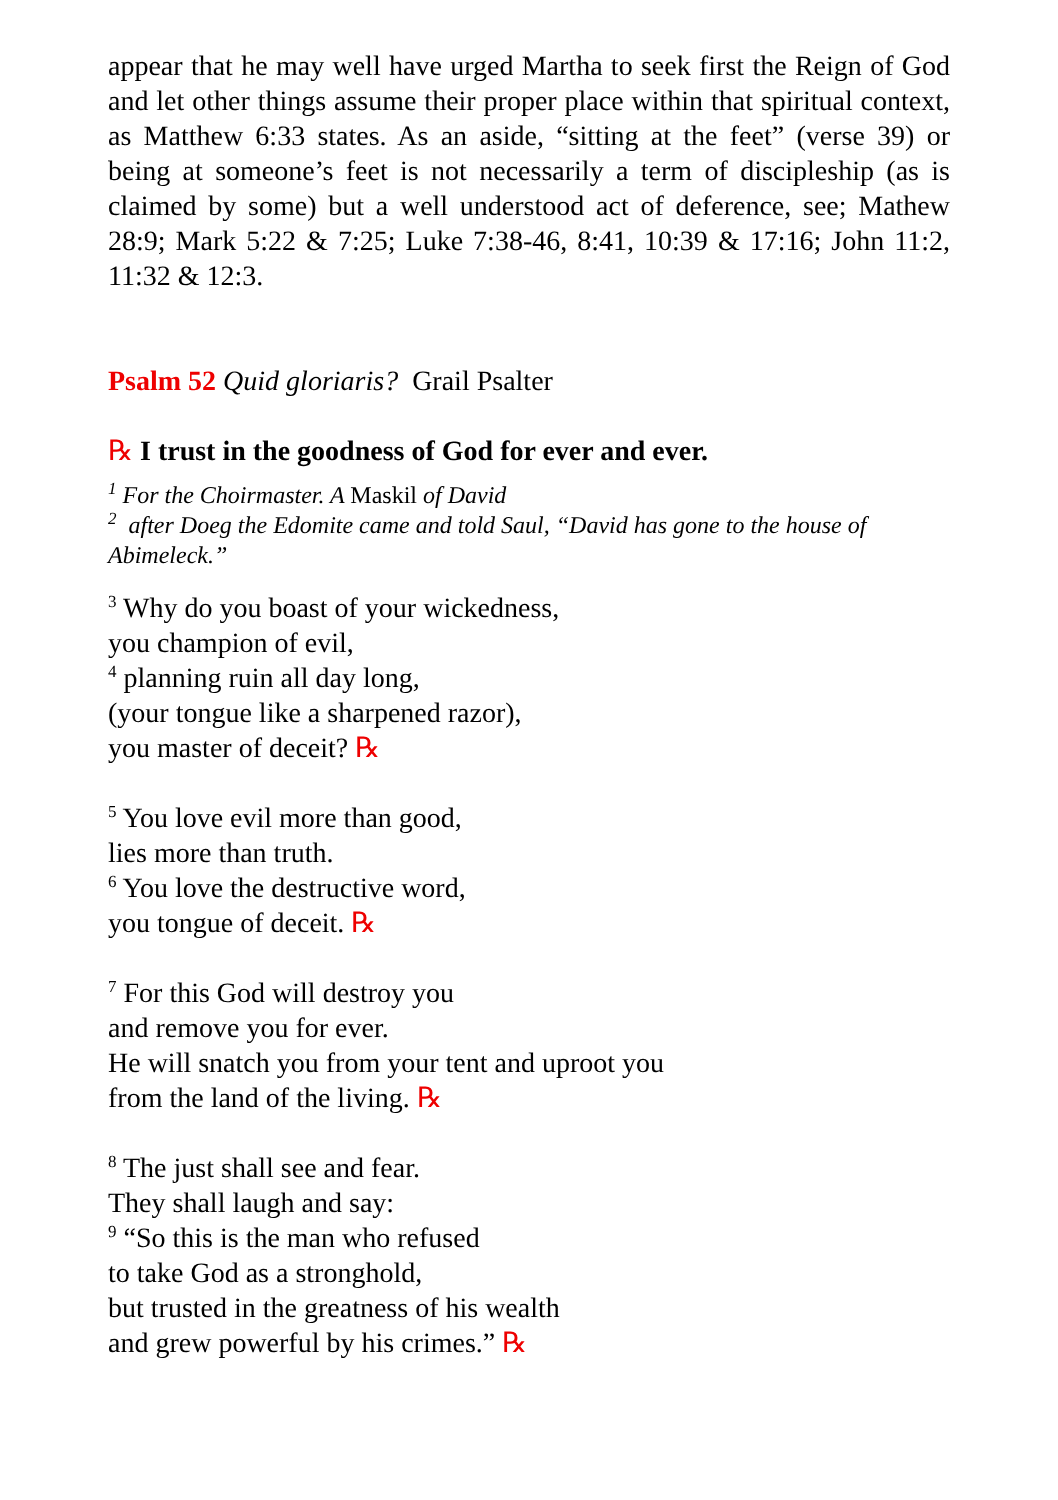appear that he may well have urged Martha to seek first the Reign of God and let other things assume their proper place within that spiritual context, as Matthew 6:33 states. As an aside, “sitting at the feet” (verse 39) or being at someone’s feet is not necessarily a term of discipleship (as is claimed by some) but a well understood act of deference, see; Mathew 28:9; Mark 5:22 & 7:25; Luke 7:38-46, 8:41, 10:39 & 17:16; John 11:2, 11:32 & 12:3.
Psalm 52 Quid gloriaris? Grail Psalter
℞ I trust in the goodness of God for ever and ever.
<sup>1</sup> For the Choirmaster. A Maskil of David
<sup>2</sup> after Doeg the Edomite came and told Saul, “David has gone to the house of Abimeleck.”
<sup>3</sup> Why do you boast of your wickedness,
you champion of evil,
<sup>4</sup> planning ruin all day long,
(your tongue like a sharpened razor),
you master of deceit? ℞
<sup>5</sup> You love evil more than good,
lies more than truth.
<sup>6</sup> You love the destructive word,
you tongue of deceit. ℞
<sup>7</sup> For this God will destroy you
and remove you for ever.
He will snatch you from your tent and uproot you
from the land of the living. ℞
<sup>8</sup> The just shall see and fear.
They shall laugh and say:
<sup>9</sup> “So this is the man who refused
to take God as a stronghold,
but trusted in the greatness of his wealth
and grew powerful by his crimes.” ℞